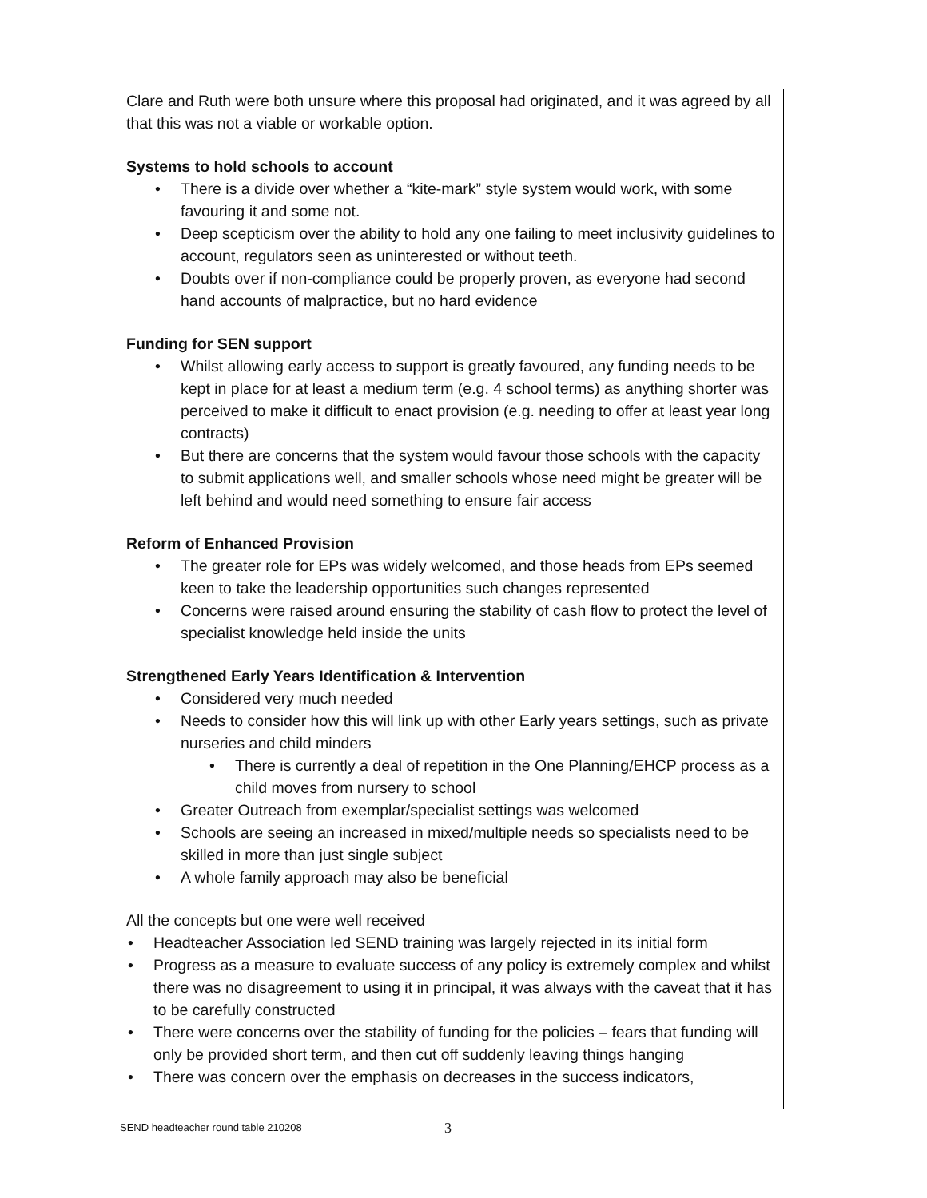Clare and Ruth were both unsure where this proposal had originated, and it was agreed by all that this was not a viable or workable option.
Systems to hold schools to account
• There is a divide over whether a “kite-mark” style system would work, with some favouring it and some not.
• Deep scepticism over the ability to hold any one failing to meet inclusivity guidelines to account, regulators seen as uninterested or without teeth.
• Doubts over if non-compliance could be properly proven, as everyone had second hand accounts of malpractice, but no hard evidence
Funding for SEN support
• Whilst allowing early access to support is greatly favoured, any funding needs to be kept in place for at least a medium term (e.g. 4 school terms) as anything shorter was perceived to make it difficult to enact provision (e.g. needing to offer at least year long contracts)
• But there are concerns that the system would favour those schools with the capacity to submit applications well, and smaller schools whose need might be greater will be left behind and would need something to ensure fair access
Reform of Enhanced Provision
• The greater role for EPs was widely welcomed, and those heads from EPs seemed keen to take the leadership opportunities such changes represented
• Concerns were raised around ensuring the stability of cash flow to protect the level of specialist knowledge held inside the units
Strengthened Early Years Identification & Intervention
• Considered very much needed
• Needs to consider how this will link up with other Early years settings, such as private nurseries and child minders
• There is currently a deal of repetition in the One Planning/EHCP process as a child moves from nursery to school
• Greater Outreach from exemplar/specialist settings was welcomed
• Schools are seeing an increased in mixed/multiple needs so specialists need to be skilled in more than just single subject
• A whole family approach may also be beneficial
All the concepts but one were well received
• Headteacher Association led SEND training was largely rejected in its initial form
• Progress as a measure to evaluate success of any policy is extremely complex and whilst there was no disagreement to using it in principal, it was always with the caveat that it has to be carefully constructed
• There were concerns over the stability of funding for the policies – fears that funding will only be provided short term, and then cut off suddenly leaving things hanging
• There was concern over the emphasis on decreases in the success indicators,
SEND headteacher round table 210208
3